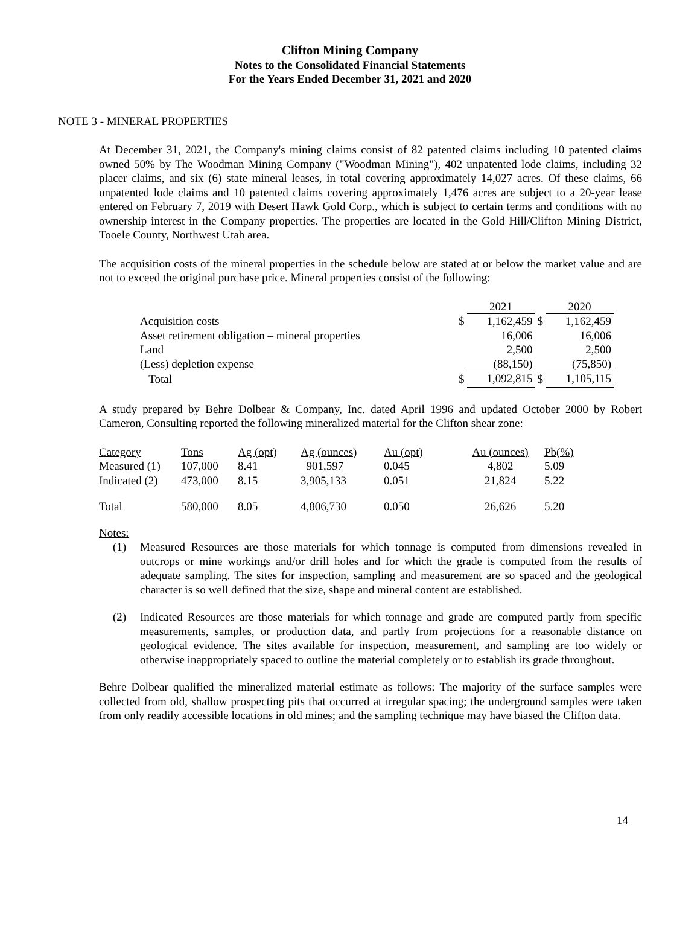Clifton Mining Company
Notes to the Consolidated Financial Statements
For the Years Ended December 31, 2021 and 2020
NOTE 3 - MINERAL PROPERTIES
At December 31, 2021, the Company's mining claims consist of 82 patented claims including 10 patented claims owned 50% by The Woodman Mining Company ("Woodman Mining"), 402 unpatented lode claims, including 32 placer claims, and six (6) state mineral leases, in total covering approximately 14,027 acres. Of these claims, 66 unpatented lode claims and 10 patented claims covering approximately 1,476 acres are subject to a 20-year lease entered on February 7, 2019 with Desert Hawk Gold Corp., which is subject to certain terms and conditions with no ownership interest in the Company properties. The properties are located in the Gold Hill/Clifton Mining District, Tooele County, Northwest Utah area.
The acquisition costs of the mineral properties in the schedule below are stated at or below the market value and are not to exceed the original purchase price. Mineral properties consist of the following:
| | | 2021 | | 2020 |
| Acquisition costs | $ | 1,162,459 | $ | 1,162,459 |
| Asset retirement obligation – mineral properties | | 16,006 | | 16,006 |
| Land | | 2,500 | | 2,500 |
| (Less) depletion expense | | (88,150) | | (75,850) |
| Total | $ | 1,092,815 | $ | 1,105,115 |
A study prepared by Behre Dolbear & Company, Inc. dated April 1996 and updated October 2000 by Robert Cameron, Consulting reported the following mineralized material for the Clifton shear zone:
| Category | Tons | Ag (opt) | Ag (ounces) | Au (opt) | Au (ounces) | Pb(%) |
| Measured (1) | 107,000 | 8.41 | 901,597 | 0.045 | 4,802 | 5.09 |
| Indicated (2) | 473,000 | 8.15 | 3,905,133 | 0.051 | 21,824 | 5.22 |
| Total | 580,000 | 8.05 | 4,806,730 | 0.050 | 26,626 | 5.20 |
Notes:
(1) Measured Resources are those materials for which tonnage is computed from dimensions revealed in outcrops or mine workings and/or drill holes and for which the grade is computed from the results of adequate sampling. The sites for inspection, sampling and measurement are so spaced and the geological character is so well defined that the size, shape and mineral content are established.
(2) Indicated Resources are those materials for which tonnage and grade are computed partly from specific measurements, samples, or production data, and partly from projections for a reasonable distance on geological evidence. The sites available for inspection, measurement, and sampling are too widely or otherwise inappropriately spaced to outline the material completely or to establish its grade throughout.
Behre Dolbear qualified the mineralized material estimate as follows: The majority of the surface samples were collected from old, shallow prospecting pits that occurred at irregular spacing; the underground samples were taken from only readily accessible locations in old mines; and the sampling technique may have biased the Clifton data.
14